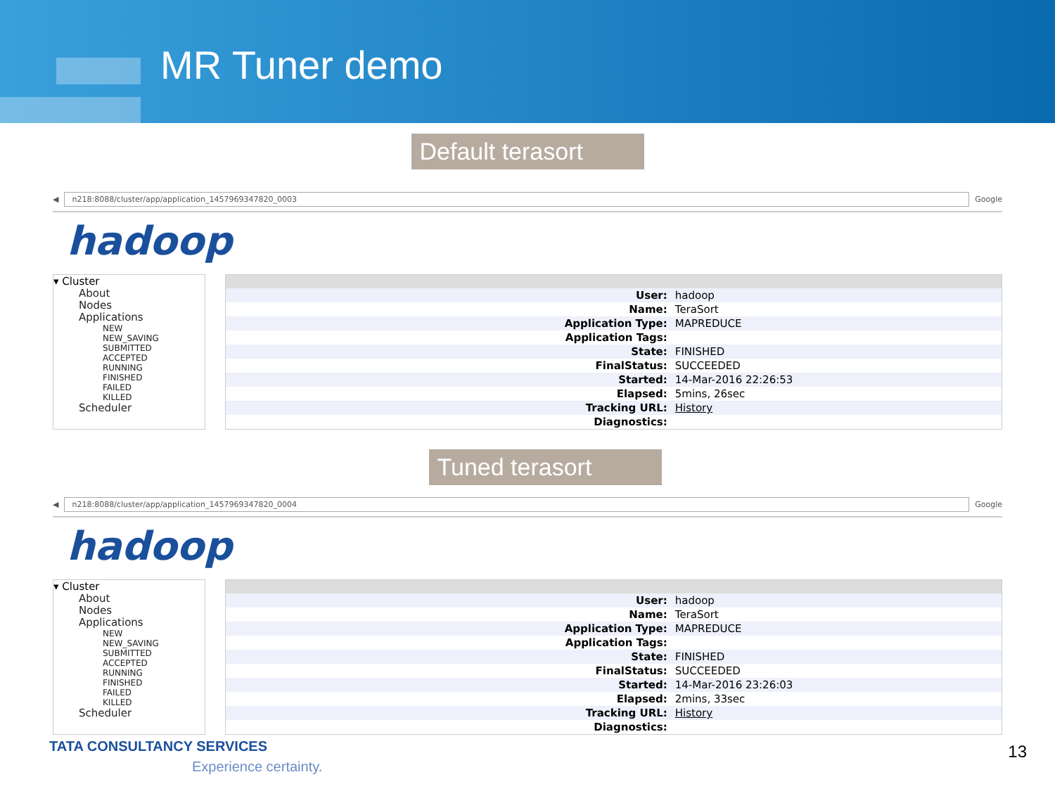MR Tuner demo
Default terasort
◀
n218:8088/cluster/app/application_1457969347820_0003
Google
hadoop
▾ Cluster
About
Nodes
Applications
NEW
NEW_SAVING
SUBMITTED
ACCEPTED
RUNNING
FINISHED
FAILED
KILLED
Scheduler
| User: | hadoop |
| Name: | TeraSort |
| Application Type: | MAPREDUCE |
| Application Tags: | |
| State: | FINISHED |
| FinalStatus: | SUCCEEDED |
| Started: | 14-Mar-2016 22:26:53 |
| Elapsed: | 5mins, 26sec |
| Tracking URL: | History |
| Diagnostics: | |
Tuned terasort
◀
n218:8088/cluster/app/application_1457969347820_0004
Google
hadoop
▾ Cluster
About
Nodes
Applications
NEW
NEW_SAVING
SUBMITTED
ACCEPTED
RUNNING
FINISHED
FAILED
KILLED
Scheduler
| User: | hadoop |
| Name: | TeraSort |
| Application Type: | MAPREDUCE |
| Application Tags: | |
| State: | FINISHED |
| FinalStatus: | SUCCEEDED |
| Started: | 14-Mar-2016 23:26:03 |
| Elapsed: | 2mins, 33sec |
| Tracking URL: | History |
| Diagnostics: | |
TATA CONSULTANCY SERVICES
Experience certainty.
13